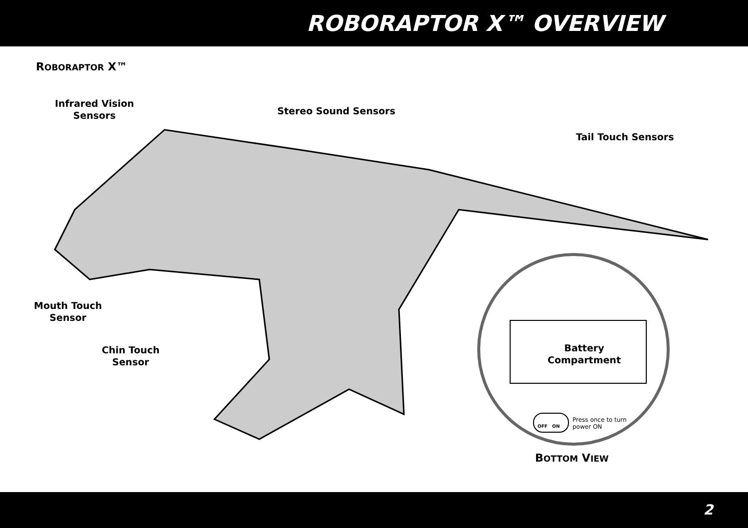ROBORAPTOR X™ OVERVIEW
ROBORAPTOR X™
Infrared Vision
Sensors
Stereo Sound Sensors
Tail Touch Sensors
Mouth Touch
Sensor
Chin Touch
Sensor
Battery
Compartment
OFF ON
Press once to turn power ON
BOTTOM VIEW
2